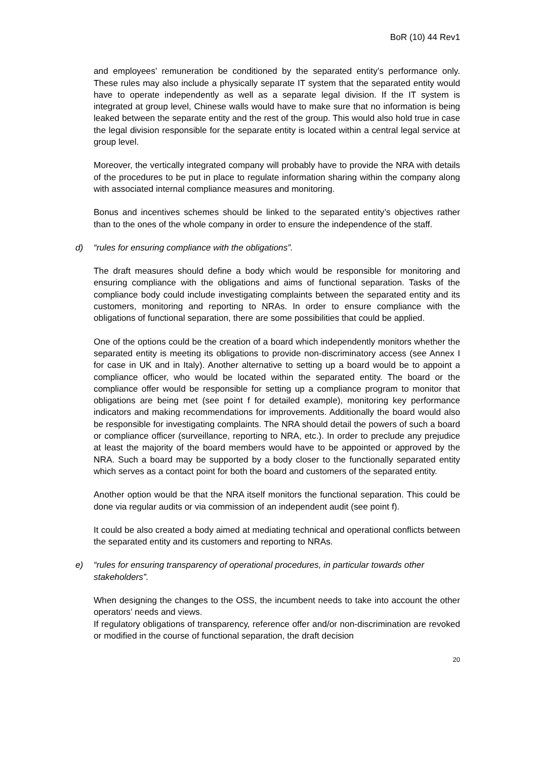BoR (10) 44 Rev1
and employees’ remuneration be conditioned by the separated entity’s performance only. These rules may also include a physically separate IT system that the separated entity would have to operate independently as well as a separate legal division. If the IT system is integrated at group level, Chinese walls would have to make sure that no information is being leaked between the separate entity and the rest of the group. This would also hold true in case the legal division responsible for the separate entity is located within a central legal service at group level.
Moreover, the vertically integrated company will probably have to provide the NRA with details of the procedures to be put in place to regulate information sharing within the company along with associated internal compliance measures and monitoring.
Bonus and incentives schemes should be linked to the separated entity’s objectives rather than to the ones of the whole company in order to ensure the independence of the staff.
d) “rules for ensuring compliance with the obligations”.
The draft measures should define a body which would be responsible for monitoring and ensuring compliance with the obligations and aims of functional separation. Tasks of the compliance body could include investigating complaints between the separated entity and its customers, monitoring and reporting to NRAs. In order to ensure compliance with the obligations of functional separation, there are some possibilities that could be applied.
One of the options could be the creation of a board which independently monitors whether the separated entity is meeting its obligations to provide non-discriminatory access (see Annex I for case in UK and in Italy). Another alternative to setting up a board would be to appoint a compliance officer, who would be located within the separated entity. The board or the compliance offer would be responsible for setting up a compliance program to monitor that obligations are being met (see point f for detailed example), monitoring key performance indicators and making recommendations for improvements. Additionally the board would also be responsible for investigating complaints. The NRA should detail the powers of such a board or compliance officer (surveillance, reporting to NRA, etc.). In order to preclude any prejudice at least the majority of the board members would have to be appointed or approved by the NRA. Such a board may be supported by a body closer to the functionally separated entity which serves as a contact point for both the board and customers of the separated entity.
Another option would be that the NRA itself monitors the functional separation. This could be done via regular audits or via commission of an independent audit (see point f).
It could be also created a body aimed at mediating technical and operational conflicts between the separated entity and its customers and reporting to NRAs.
e) “rules for ensuring transparency of operational procedures, in particular towards other stakeholders”.
When designing the changes to the OSS, the incumbent needs to take into account the other operators’ needs and views.
If regulatory obligations of transparency, reference offer and/or non-discrimination are revoked or modified in the course of functional separation, the draft decision
20